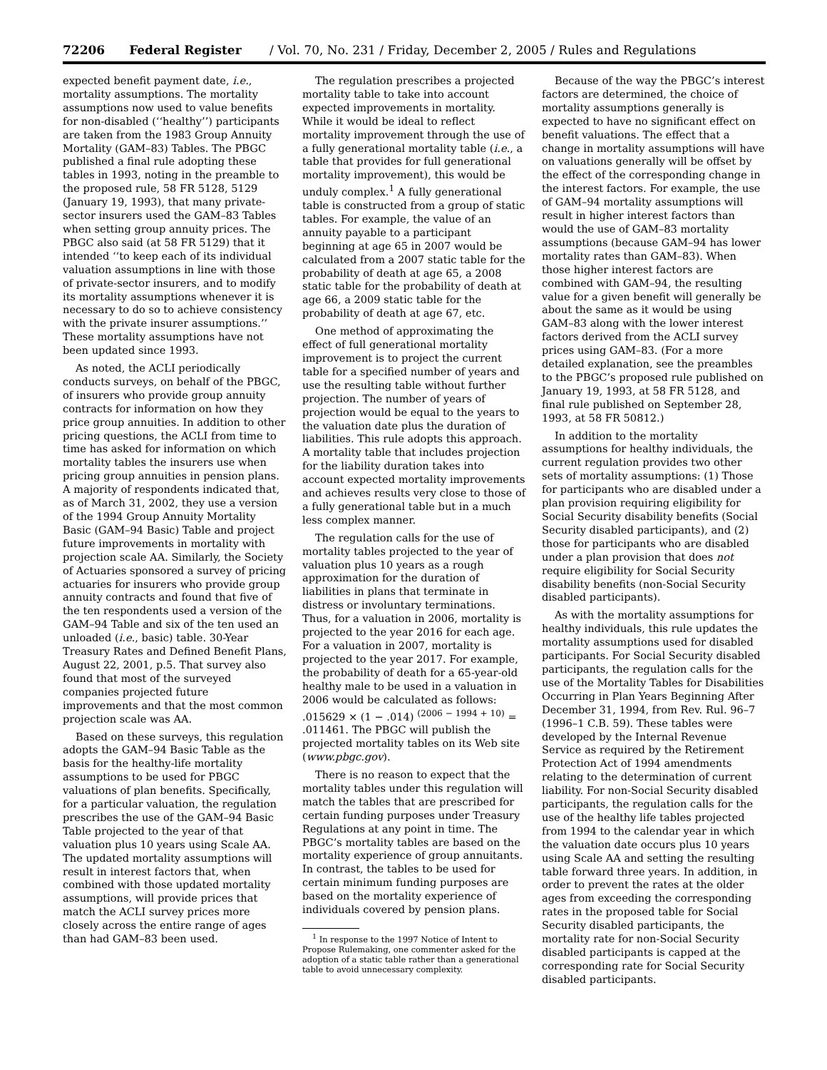72206 Federal Register / Vol. 70, No. 231 / Friday, December 2, 2005 / Rules and Regulations
expected benefit payment date, i.e., mortality assumptions. The mortality assumptions now used to value benefits for non-disabled (‘‘healthy’’) participants are taken from the 1983 Group Annuity Mortality (GAM–83) Tables. The PBGC published a final rule adopting these tables in 1993, noting in the preamble to the proposed rule, 58 FR 5128, 5129 (January 19, 1993), that many private-sector insurers used the GAM–83 Tables when setting group annuity prices. The PBGC also said (at 58 FR 5129) that it intended ‘‘to keep each of its individual valuation assumptions in line with those of private-sector insurers, and to modify its mortality assumptions whenever it is necessary to do so to achieve consistency with the private insurer assumptions.’’ These mortality assumptions have not been updated since 1993.
As noted, the ACLI periodically conducts surveys, on behalf of the PBGC, of insurers who provide group annuity contracts for information on how they price group annuities. In addition to other pricing questions, the ACLI from time to time has asked for information on which mortality tables the insurers use when pricing group annuities in pension plans. A majority of respondents indicated that, as of March 31, 2002, they use a version of the 1994 Group Annuity Mortality Basic (GAM–94 Basic) Table and project future improvements in mortality with projection scale AA. Similarly, the Society of Actuaries sponsored a survey of pricing actuaries for insurers who provide group annuity contracts and found that five of the ten respondents used a version of the GAM–94 Table and six of the ten used an unloaded (i.e., basic) table. 30-Year Treasury Rates and Defined Benefit Plans, August 22, 2001, p.5. That survey also found that most of the surveyed companies projected future improvements and that the most common projection scale was AA.
Based on these surveys, this regulation adopts the GAM–94 Basic Table as the basis for the healthy-life mortality assumptions to be used for PBGC valuations of plan benefits. Specifically, for a particular valuation, the regulation prescribes the use of the GAM–94 Basic Table projected to the year of that valuation plus 10 years using Scale AA. The updated mortality assumptions will result in interest factors that, when combined with those updated mortality assumptions, will provide prices that match the ACLI survey prices more closely across the entire range of ages than had GAM–83 been used.
The regulation prescribes a projected mortality table to take into account expected improvements in mortality. While it would be ideal to reflect mortality improvement through the use of a fully generational mortality table (i.e., a table that provides for full generational mortality improvement), this would be unduly complex.<sup>1</sup> A fully generational table is constructed from a group of static tables. For example, the value of an annuity payable to a participant beginning at age 65 in 2007 would be calculated from a 2007 static table for the probability of death at age 65, a 2008 static table for the probability of death at age 66, a 2009 static table for the probability of death at age 67, etc.
One method of approximating the effect of full generational mortality improvement is to project the current table for a specified number of years and use the resulting table without further projection. The number of years of projection would be equal to the years to the valuation date plus the duration of liabilities. This rule adopts this approach. A mortality table that includes projection for the liability duration takes into account expected mortality improvements and achieves results very close to those of a fully generational table but in a much less complex manner.
The regulation calls for the use of mortality tables projected to the year of valuation plus 10 years as a rough approximation for the duration of liabilities in plans that terminate in distress or involuntary terminations. Thus, for a valuation in 2006, mortality is projected to the year 2016 for each age. For a valuation in 2007, mortality is projected to the year 2017. For example, the probability of death for a 65-year-old healthy male to be used in a valuation in 2006 would be calculated as follows: .015629 × (1 − .014) <sup>(2006 − 1994 + 10)</sup> = .011461. The PBGC will publish the projected mortality tables on its Web site (www.pbgc.gov).
There is no reason to expect that the mortality tables under this regulation will match the tables that are prescribed for certain funding purposes under Treasury Regulations at any point in time. The PBGC’s mortality tables are based on the mortality experience of group annuitants. In contrast, the tables to be used for certain minimum funding purposes are based on the mortality experience of individuals covered by pension plans.
<sup>1</sup> In response to the 1997 Notice of Intent to Propose Rulemaking, one commenter asked for the adoption of a static table rather than a generational table to avoid unnecessary complexity.
Because of the way the PBGC’s interest factors are determined, the choice of mortality assumptions generally is expected to have no significant effect on benefit valuations. The effect that a change in mortality assumptions will have on valuations generally will be offset by the effect of the corresponding change in the interest factors. For example, the use of GAM–94 mortality assumptions will result in higher interest factors than would the use of GAM–83 mortality assumptions (because GAM–94 has lower mortality rates than GAM–83). When those higher interest factors are combined with GAM–94, the resulting value for a given benefit will generally be about the same as it would be using GAM–83 along with the lower interest factors derived from the ACLI survey prices using GAM–83. (For a more detailed explanation, see the preambles to the PBGC’s proposed rule published on January 19, 1993, at 58 FR 5128, and final rule published on September 28, 1993, at 58 FR 50812.)
In addition to the mortality assumptions for healthy individuals, the current regulation provides two other sets of mortality assumptions: (1) Those for participants who are disabled under a plan provision requiring eligibility for Social Security disability benefits (Social Security disabled participants), and (2) those for participants who are disabled under a plan provision that does not require eligibility for Social Security disability benefits (non-Social Security disabled participants).
As with the mortality assumptions for healthy individuals, this rule updates the mortality assumptions used for disabled participants. For Social Security disabled participants, the regulation calls for the use of the Mortality Tables for Disabilities Occurring in Plan Years Beginning After December 31, 1994, from Rev. Rul. 96–7 (1996–1 C.B. 59). These tables were developed by the Internal Revenue Service as required by the Retirement Protection Act of 1994 amendments relating to the determination of current liability. For non-Social Security disabled participants, the regulation calls for the use of the healthy life tables projected from 1994 to the calendar year in which the valuation date occurs plus 10 years using Scale AA and setting the resulting table forward three years. In addition, in order to prevent the rates at the older ages from exceeding the corresponding rates in the proposed table for Social Security disabled participants, the mortality rate for non-Social Security disabled participants is capped at the corresponding rate for Social Security disabled participants.